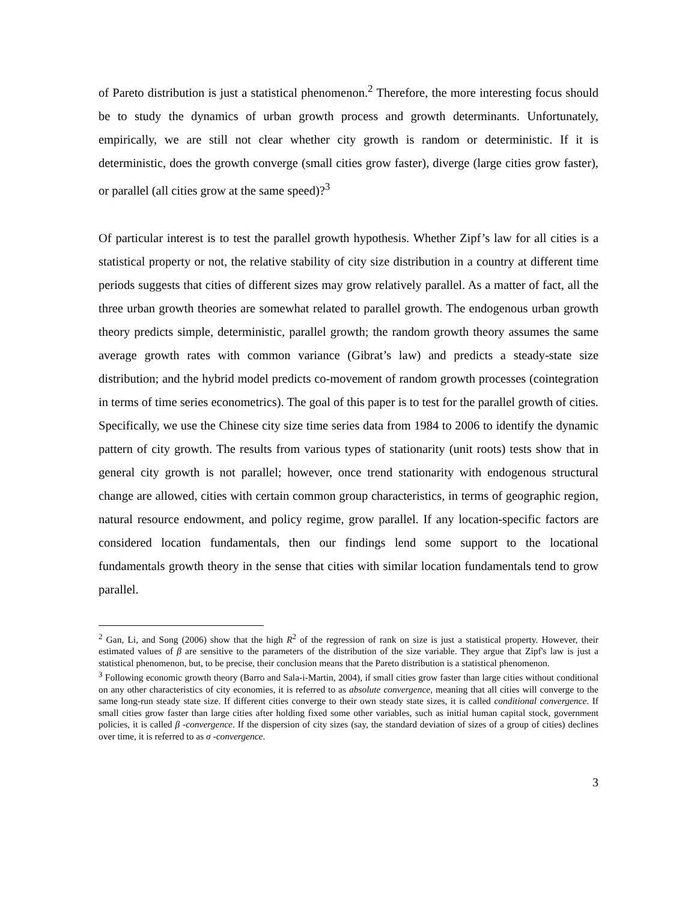of Pareto distribution is just a statistical phenomenon.<sup>2</sup> Therefore, the more interesting focus should be to study the dynamics of urban growth process and growth determinants. Unfortunately, empirically, we are still not clear whether city growth is random or deterministic. If it is deterministic, does the growth converge (small cities grow faster), diverge (large cities grow faster), or parallel (all cities grow at the same speed)?<sup>3</sup>
Of particular interest is to test the parallel growth hypothesis. Whether Zipf’s law for all cities is a statistical property or not, the relative stability of city size distribution in a country at different time periods suggests that cities of different sizes may grow relatively parallel. As a matter of fact, all the three urban growth theories are somewhat related to parallel growth. The endogenous urban growth theory predicts simple, deterministic, parallel growth; the random growth theory assumes the same average growth rates with common variance (Gibrat’s law) and predicts a steady-state size distribution; and the hybrid model predicts co-movement of random growth processes (cointegration in terms of time series econometrics). The goal of this paper is to test for the parallel growth of cities. Specifically, we use the Chinese city size time series data from 1984 to 2006 to identify the dynamic pattern of city growth. The results from various types of stationarity (unit roots) tests show that in general city growth is not parallel; however, once trend stationarity with endogenous structural change are allowed, cities with certain common group characteristics, in terms of geographic region, natural resource endowment, and policy regime, grow parallel. If any location-specific factors are considered location fundamentals, then our findings lend some support to the locational fundamentals growth theory in the sense that cities with similar location fundamentals tend to grow parallel.
<sup>2</sup> Gan, Li, and Song (2006) show that the high R<sup>2</sup> of the regression of rank on size is just a statistical property. However, their estimated values of β are sensitive to the parameters of the distribution of the size variable. They argue that Zipf's law is just a statistical phenomenon, but, to be precise, their conclusion means that the Pareto distribution is a statistical phenomenon.
<sup>3</sup> Following economic growth theory (Barro and Sala-i-Martin, 2004), if small cities grow faster than large cities without conditional on any other characteristics of city economies, it is referred to as absolute convergence, meaning that all cities will converge to the same long-run steady state size. If different cities converge to their own steady state sizes, it is called conditional convergence. If small cities grow faster than large cities after holding fixed some other variables, such as initial human capital stock, government policies, it is called β -convergence. If the dispersion of city sizes (say, the standard deviation of sizes of a group of cities) declines over time, it is referred to as σ -convergence.
3